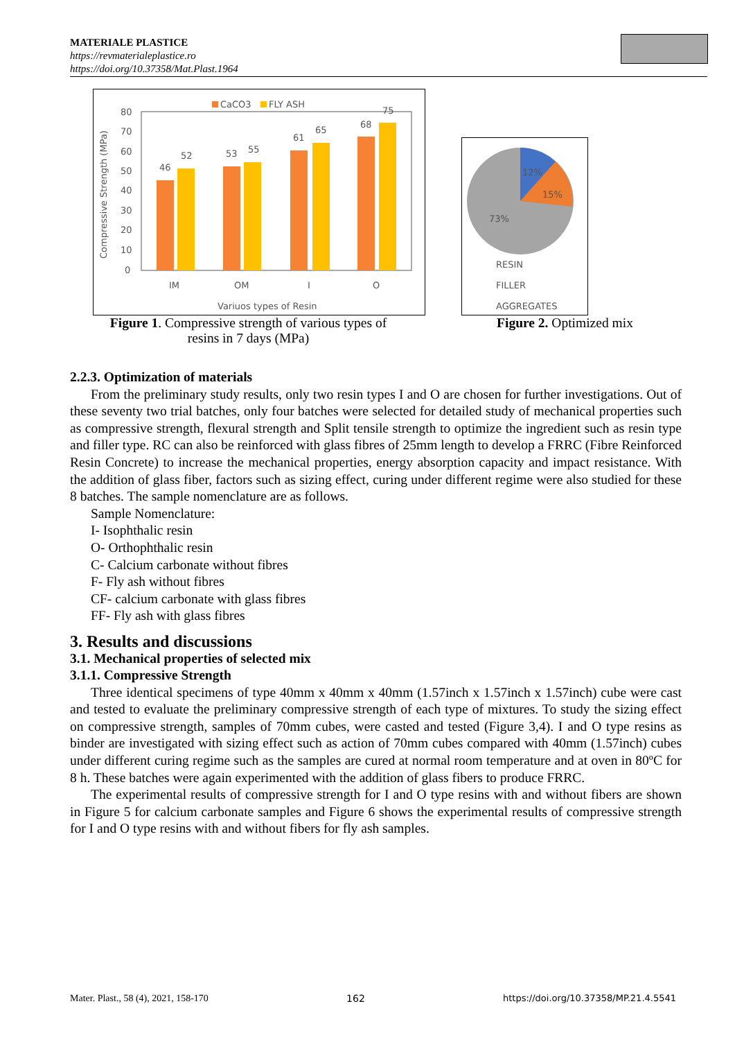MATERIALE PLASTICE
https://revmaterialeplastice.ro
https://doi.org/10.37358/Mat.Plast.1964
CaCO3
FLY ASH
80
70
60
50
40
30
20
10
0
46
52
53
55
61
65
68
75
IM
OM
I
O
Variuos types of Resin
Compressive Strength (MPa)
Figure 1. Compressive strength of various types of
resins in 7 days (MPa)
12%
15%
73%
RESIN
FILLER
AGGREGATES
Figure 2. Optimized mix
2.2.3. Optimization of materials
From the preliminary study results, only two resin types I and O are chosen for further investigations. Out of these seventy two trial batches, only four batches were selected for detailed study of mechanical properties such as compressive strength, flexural strength and Split tensile strength to optimize the ingredient such as resin type and filler type. RC can also be reinforced with glass fibres of 25mm length to develop a FRRC (Fibre Reinforced Resin Concrete) to increase the mechanical properties, energy absorption capacity and impact resistance. With the addition of glass fiber, factors such as sizing effect, curing under different regime were also studied for these 8 batches. The sample nomenclature are as follows.
Sample Nomenclature:
I- Isophthalic resin
O- Orthophthalic resin
C- Calcium carbonate without fibres
F- Fly ash without fibres
CF- calcium carbonate with glass fibres
FF- Fly ash with glass fibres
3. Results and discussions
3.1. Mechanical properties of selected mix
3.1.1. Compressive Strength
Three identical specimens of type 40mm x 40mm x 40mm (1.57inch x 1.57inch x 1.57inch) cube were cast and tested to evaluate the preliminary compressive strength of each type of mixtures. To study the sizing effect on compressive strength, samples of 70mm cubes, were casted and tested (Figure 3,4). I and O type resins as binder are investigated with sizing effect such as action of 70mm cubes compared with 40mm (1.57inch) cubes under different curing regime such as the samples are cured at normal room temperature and at oven in 80ºC for 8 h. These batches were again experimented with the addition of glass fibers to produce FRRC.
The experimental results of compressive strength for I and O type resins with and without fibers are shown in Figure 5 for calcium carbonate samples and Figure 6 shows the experimental results of compressive strength for I and O type resins with and without fibers for fly ash samples.
Mater. Plast., 58 (4), 2021, 158-170 162 https://doi.org/10.37358/MP.21.4.5541